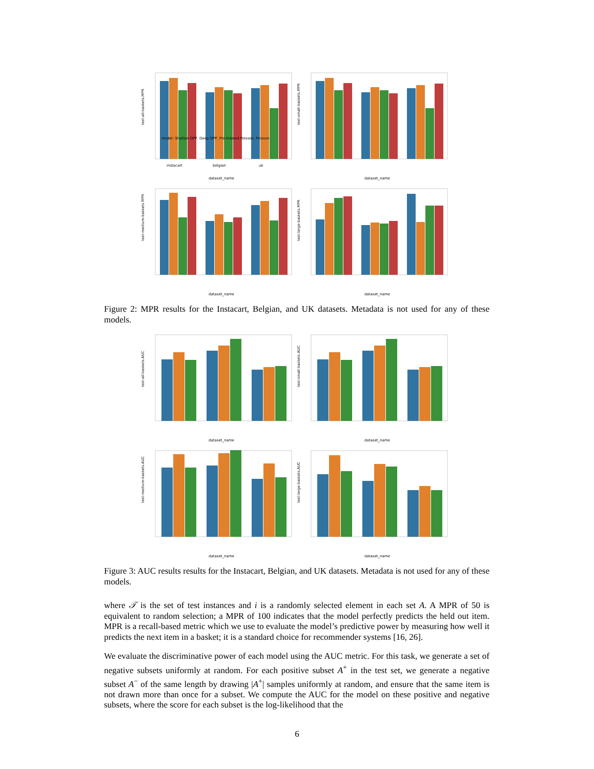test-all-baskets.MPR
model: Shallow DPP, Deep DPP, Pre-trained Poisson, Poisson
dataset_name
instacart
belgian
uk
test-small-baskets.MPR
dataset_name
test-medium-baskets.MPR
dataset_name
test-large-baskets.MPR
dataset_name
Figure 2: MPR results for the Instacart, Belgian, and UK datasets. Metadata is not used for any of these models.
test-all-baskets.AUC
dataset_name
test-small-baskets.AUC
dataset_name
test-medium-baskets.AUC
dataset_name
test-large-baskets.AUC
dataset_name
Figure 3: AUC results results for the Instacart, Belgian, and UK datasets. Metadata is not used for any of these models.
where 𝒯 is the set of test instances and i is a randomly selected element in each set A. A MPR of 50 is equivalent to random selection; a MPR of 100 indicates that the model perfectly predicts the held out item. MPR is a recall-based metric which we use to evaluate the model’s predictive power by measuring how well it predicts the next item in a basket; it is a standard choice for recommender systems [16, 26].
We evaluate the discriminative power of each model using the AUC metric. For this task, we generate a set of negative subsets uniformly at random. For each positive subset A<sup>+</sup> in the test set, we generate a negative subset A<sup>−</sup> of the same length by drawing |A<sup>+</sup>| samples uniformly at random, and ensure that the same item is not drawn more than once for a subset. We compute the AUC for the model on these positive and negative subsets, where the score for each subset is the log-likelihood that the
6